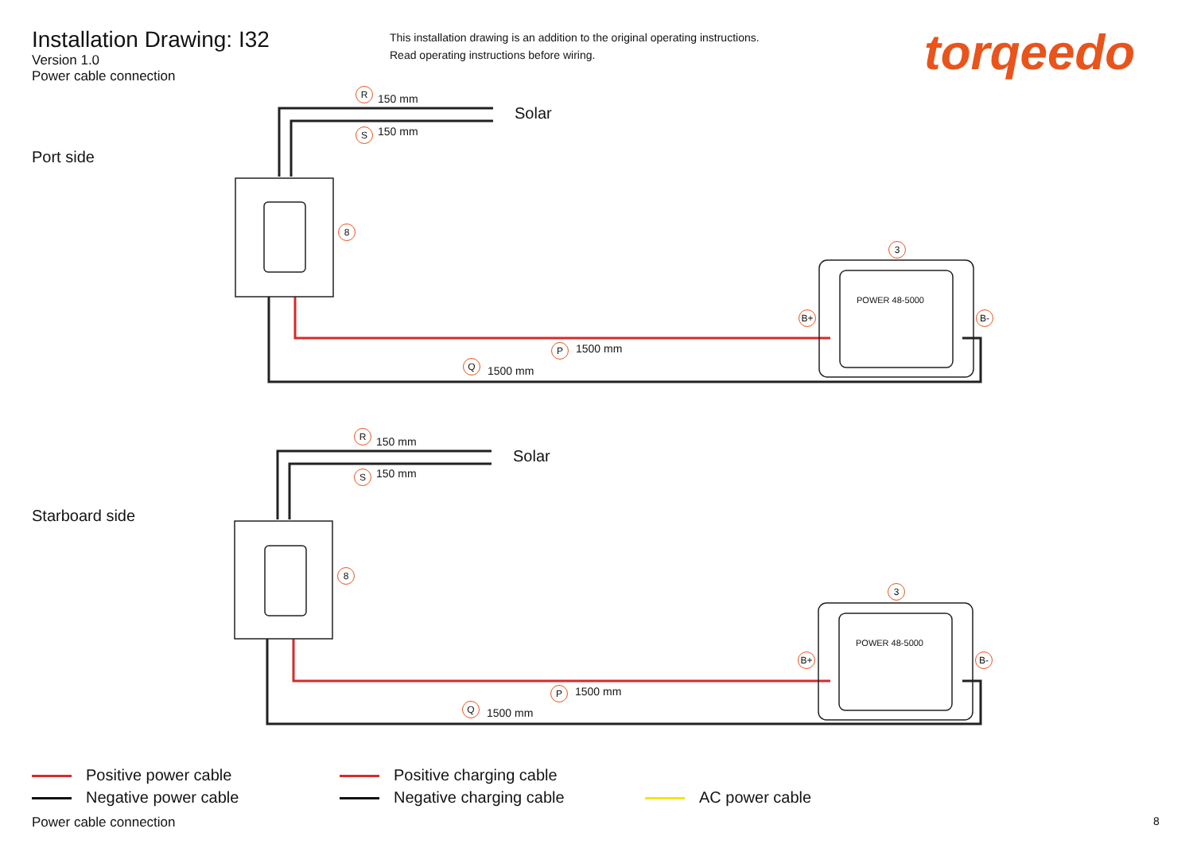Installation Drawing: I32
Version 1.0
Power cable connection
This installation drawing is an addition to the original operating instructions.
Read operating instructions before wiring.
torqeedo
Port side
Solar
R
150 mm
S 150 mm
8
3
B+ B-
POWER 48-5000
P 1500 mm
Q
1500 mm
Starboard side
Solar
R
150 mm
S 150 mm
8
3
B+ B-
POWER 48-5000
P 1500 mm
Q 1500 mm
Positive power cable
Negative power cable
Positive charging cable
Negative charging cable
AC power cable
Power cable connection 8